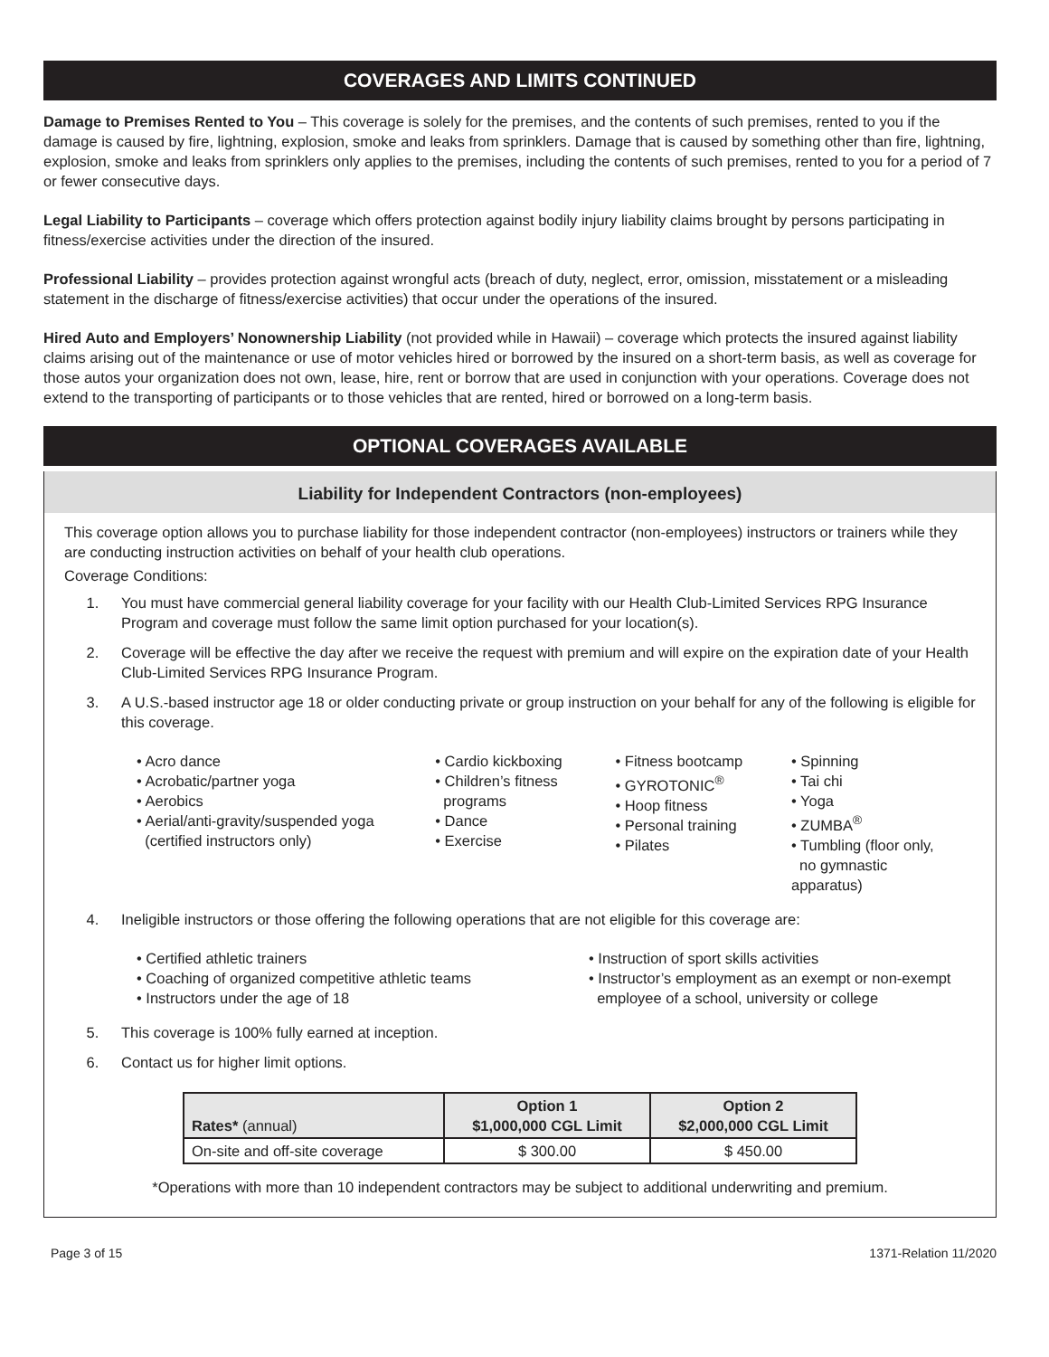COVERAGES AND LIMITS CONTINUED
Damage to Premises Rented to You – This coverage is solely for the premises, and the contents of such premises, rented to you if the damage is caused by fire, lightning, explosion, smoke and leaks from sprinklers. Damage that is caused by something other than fire, lightning, explosion, smoke and leaks from sprinklers only applies to the premises, including the contents of such premises, rented to you for a period of 7 or fewer consecutive days.
Legal Liability to Participants – coverage which offers protection against bodily injury liability claims brought by persons participating in fitness/exercise activities under the direction of the insured.
Professional Liability – provides protection against wrongful acts (breach of duty, neglect, error, omission, misstatement or a misleading statement in the discharge of fitness/exercise activities) that occur under the operations of the insured.
Hired Auto and Employers’ Nonownership Liability (not provided while in Hawaii) – coverage which protects the insured against liability claims arising out of the maintenance or use of motor vehicles hired or borrowed by the insured on a short-term basis, as well as coverage for those autos your organization does not own, lease, hire, rent or borrow that are used in conjunction with your operations. Coverage does not extend to the transporting of participants or to those vehicles that are rented, hired or borrowed on a long-term basis.
OPTIONAL COVERAGES AVAILABLE
Liability for Independent Contractors (non-employees)
This coverage option allows you to purchase liability for those independent contractor (non-employees) instructors or trainers while they are conducting instruction activities on behalf of your health club operations.
Coverage Conditions:
1. You must have commercial general liability coverage for your facility with our Health Club-Limited Services RPG Insurance Program and coverage must follow the same limit option purchased for your location(s).
2. Coverage will be effective the day after we receive the request with premium and will expire on the expiration date of your Health Club-Limited Services RPG Insurance Program.
3. A U.S.-based instructor age 18 or older conducting private or group instruction on your behalf for any of the following is eligible for this coverage.
• Acro dance
• Acrobatic/partner yoga
• Aerobics
• Aerial/anti-gravity/suspended yoga
(certified instructors only)
• Cardio kickboxing
• Children’s fitness
programs
• Dance
• Exercise
• Fitness bootcamp
• GYROTONIC<sup>®</sup>
• Hoop fitness
• Personal training
• Pilates
• Spinning
• Tai chi
• Yoga
• ZUMBA<sup>®</sup>
• Tumbling (floor only,
no gymnastic apparatus)
4. Ineligible instructors or those offering the following operations that are not eligible for this coverage are:
• Certified athletic trainers
• Coaching of organized competitive athletic teams
• Instructors under the age of 18
• Instruction of sport skills activities
• Instructor’s employment as an exempt or non-exempt
employee of a school, university or college
5. This coverage is 100% fully earned at inception.
6. Contact us for higher limit options.
| Rates* (annual) | Option 1 $1,000,000 CGL Limit | Option 2 $2,000,000 CGL Limit |
| --- | --- | --- |
| On-site and off-site coverage | $ 300.00 | $ 450.00 |
*Operations with more than 10 independent contractors may be subject to additional underwriting and premium.
Page 3 of 15 1371-Relation 11/2020